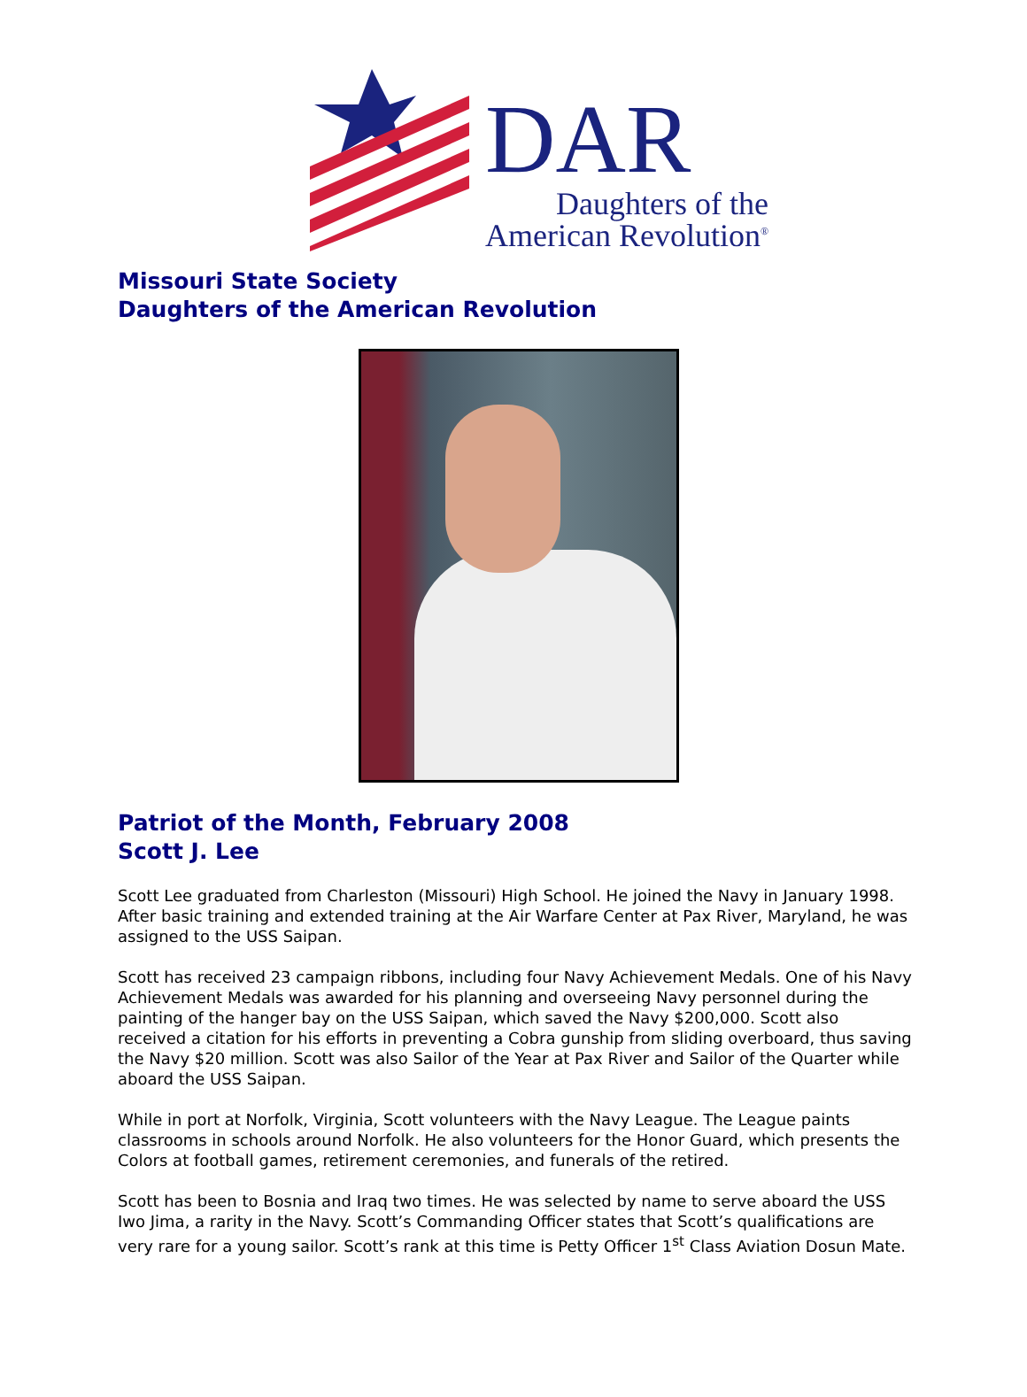DAR
Daughters of the
American Revolution<sup>®</sup>
Missouri State Society
Daughters of the American Revolution
Patriot of the Month, February 2008
Scott J. Lee
Scott Lee graduated from Charleston (Missouri) High School. He joined the Navy in January 1998. After basic training and extended training at the Air Warfare Center at Pax River, Maryland, he was assigned to the USS Saipan.
Scott has received 23 campaign ribbons, including four Navy Achievement Medals. One of his Navy Achievement Medals was awarded for his planning and overseeing Navy personnel during the painting of the hanger bay on the USS Saipan, which saved the Navy $200,000. Scott also received a citation for his efforts in preventing a Cobra gunship from sliding overboard, thus saving the Navy $20 million. Scott was also Sailor of the Year at Pax River and Sailor of the Quarter while aboard the USS Saipan.
While in port at Norfolk, Virginia, Scott volunteers with the Navy League. The League paints classrooms in schools around Norfolk. He also volunteers for the Honor Guard, which presents the Colors at football games, retirement ceremonies, and funerals of the retired.
Scott has been to Bosnia and Iraq two times. He was selected by name to serve aboard the USS Iwo Jima, a rarity in the Navy. Scott’s Commanding Officer states that Scott’s qualifications are very rare for a young sailor. Scott’s rank at this time is Petty Officer 1<sup>st</sup> Class Aviation Dosun Mate.